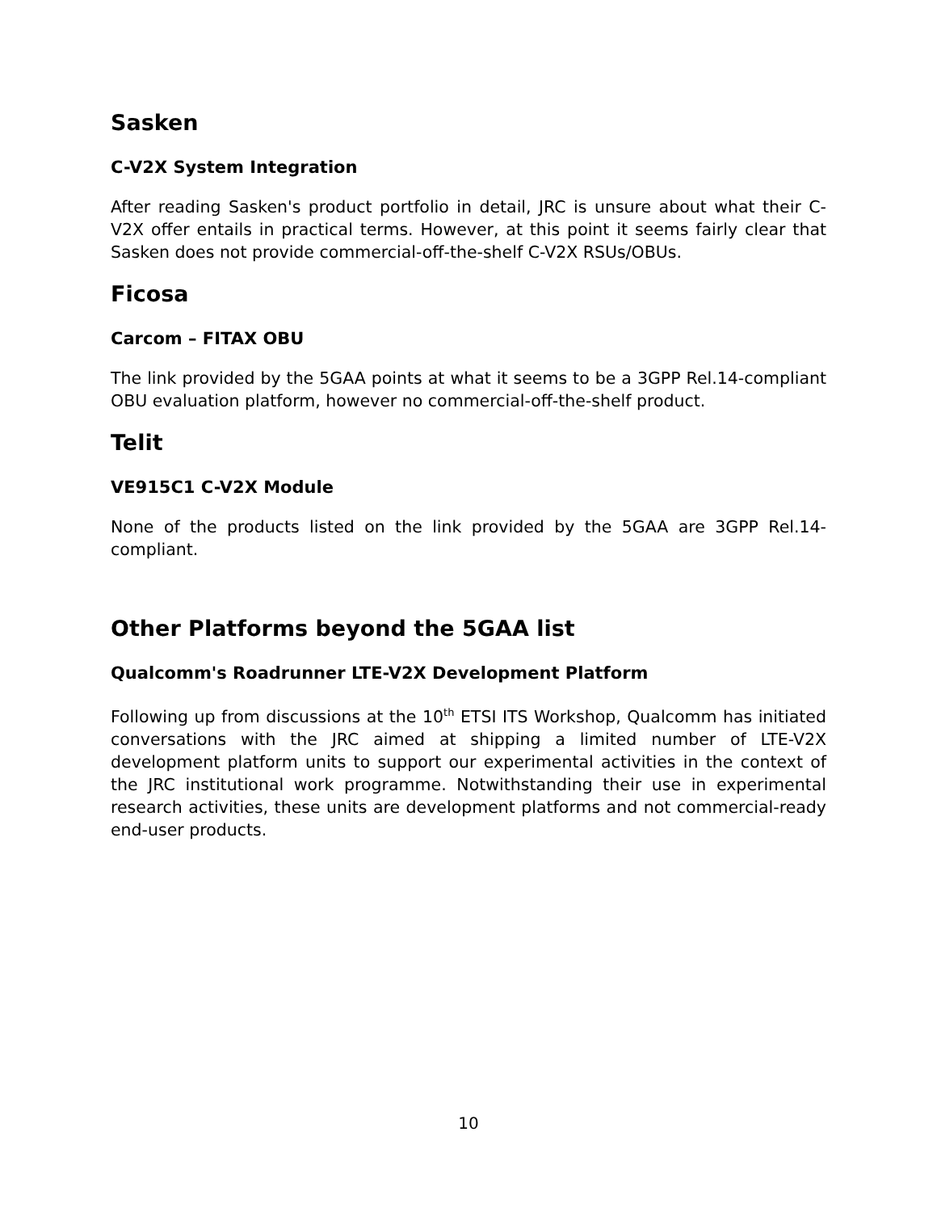Sasken
C-V2X System Integration
After reading Sasken's product portfolio in detail, JRC is unsure about what their C-V2X offer entails in practical terms. However, at this point it seems fairly clear that Sasken does not provide commercial-off-the-shelf C-V2X RSUs/OBUs.
Ficosa
Carcom – FITAX OBU
The link provided by the 5GAA points at what it seems to be a 3GPP Rel.14-compliant OBU evaluation platform, however no commercial-off-the-shelf product.
Telit
VE915C1 C-V2X Module
None of the products listed on the link provided by the 5GAA are 3GPP Rel.14-compliant.
Other Platforms beyond the 5GAA list
Qualcomm's Roadrunner LTE-V2X Development Platform
Following up from discussions at the 10<sup>th</sup> ETSI ITS Workshop, Qualcomm has initiated conversations with the JRC aimed at shipping a limited number of LTE-V2X development platform units to support our experimental activities in the context of the JRC institutional work programme. Notwithstanding their use in experimental research activities, these units are development platforms and not commercial-ready end-user products.
10